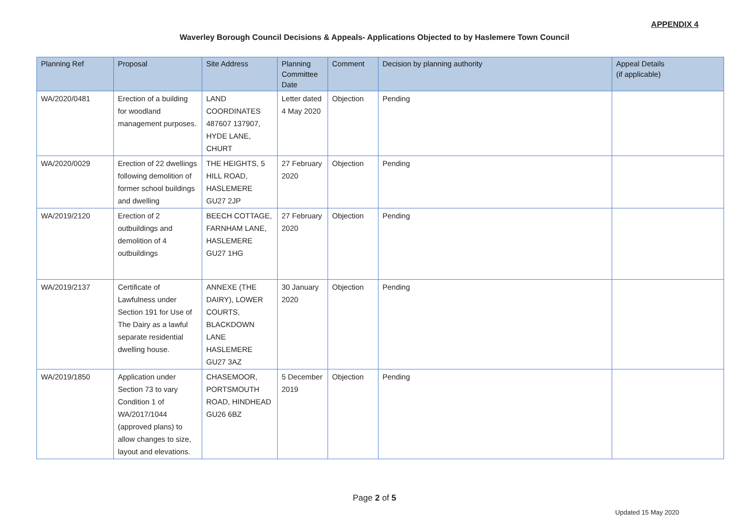APPENDIX 4
Waverley Borough Council Decisions & Appeals- Applications Objected to by Haslemere Town Council
| Planning Ref | Proposal | Site Address | Planning Committee Date | Comment | Decision by planning authority | Appeal Details (if applicable) |
| --- | --- | --- | --- | --- | --- | --- |
| WA/2020/0481 | Erection of a building for woodland management purposes. | LAND COORDINATES 487607 137907, HYDE LANE, CHURT | Letter dated 4 May 2020 | Objection | Pending | |
| WA/2020/0029 | Erection of 22 dwellings following demolition of former school buildings and dwelling | THE HEIGHTS, 5 HILL ROAD, HASLEMERE GU27 2JP | 27 February 2020 | Objection | Pending | |
| WA/2019/2120 | Erection of 2 outbuildings and demolition of 4 outbuildings | BEECH COTTAGE, FARNHAM LANE, HASLEMERE GU27 1HG | 27 February 2020 | Objection | Pending | |
| WA/2019/2137 | Certificate of Lawfulness under Section 191 for Use of The Dairy as a lawful separate residential dwelling house. | ANNEXE (THE DAIRY), LOWER COURTS, BLACKDOWN LANE HASLEMERE GU27 3AZ | 30 January 2020 | Objection | Pending | |
| WA/2019/1850 | Application under Section 73 to vary Condition 1 of WA/2017/1044 (approved plans) to allow changes to size, layout and elevations. | CHASEMOOR, PORTSMOUTH ROAD, HINDHEAD GU26 6BZ | 5 December 2019 | Objection | Pending | |
Page 2 of 5
Updated 15 May 2020